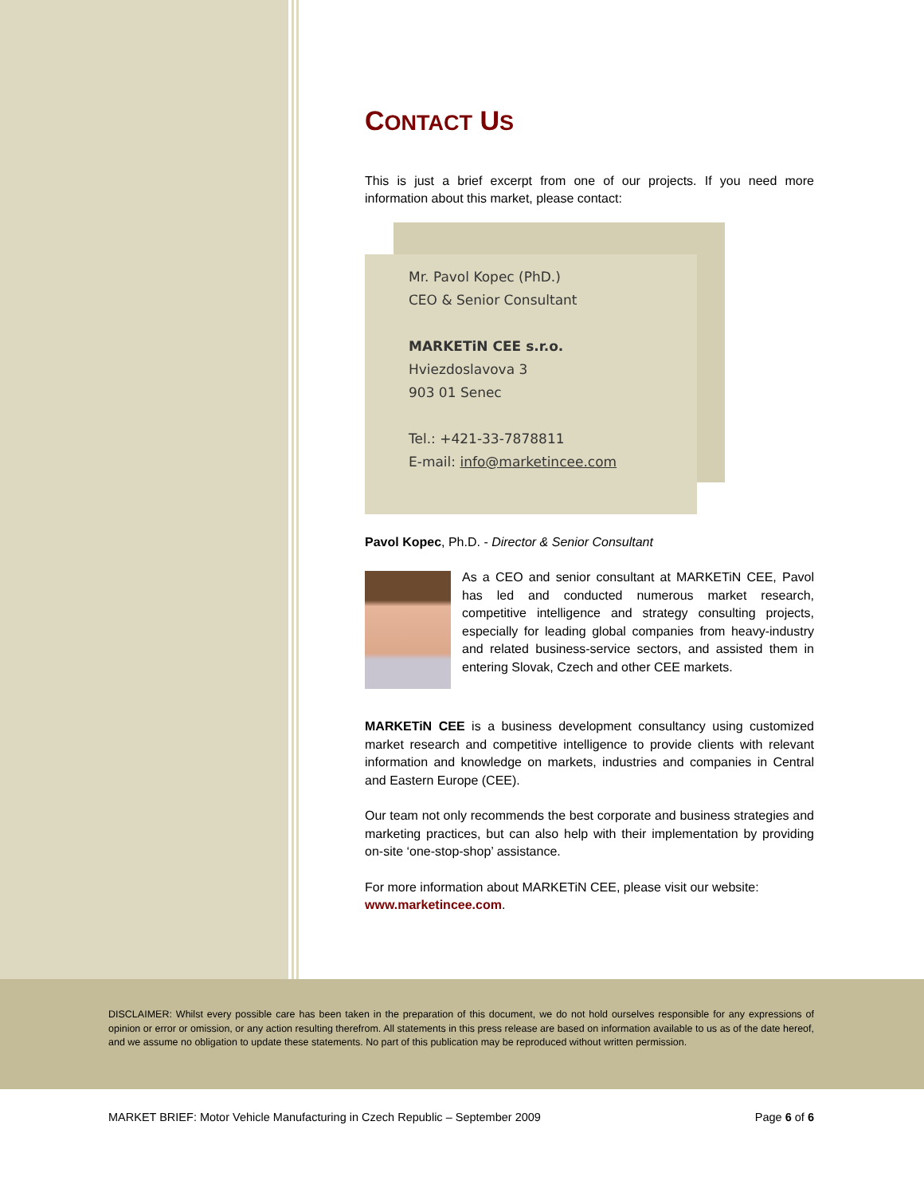CONTACT US
This is just a brief excerpt from one of our projects. If you need more information about this market, please contact:
Mr. Pavol Kopec (PhD.)
CEO & Senior Consultant
MARKETiN CEE s.r.o.
Hviezdoslavova 3
903 01 Senec
Tel.: +421-33-7878811
E-mail: info@marketincee.com
Pavol Kopec, Ph.D. - Director & Senior Consultant
As a CEO and senior consultant at MARKETiN CEE, Pavol has led and conducted numerous market research, competitive intelligence and strategy consulting projects, especially for leading global companies from heavy-industry and related business-service sectors, and assisted them in entering Slovak, Czech and other CEE markets.
MARKETiN CEE is a business development consultancy using customized market research and competitive intelligence to provide clients with relevant information and knowledge on markets, industries and companies in Central and Eastern Europe (CEE).
Our team not only recommends the best corporate and business strategies and marketing practices, but can also help with their implementation by providing on-site ‘one-stop-shop’ assistance.
For more information about MARKETiN CEE, please visit our website: www.marketincee.com.
DISCLAIMER: Whilst every possible care has been taken in the preparation of this document, we do not hold ourselves responsible for any expressions of opinion or error or omission, or any action resulting therefrom. All statements in this press release are based on information available to us as of the date hereof, and we assume no obligation to update these statements. No part of this publication may be reproduced without written permission.
MARKET BRIEF: Motor Vehicle Manufacturing in Czech Republic – September 2009 Page 6 of 6